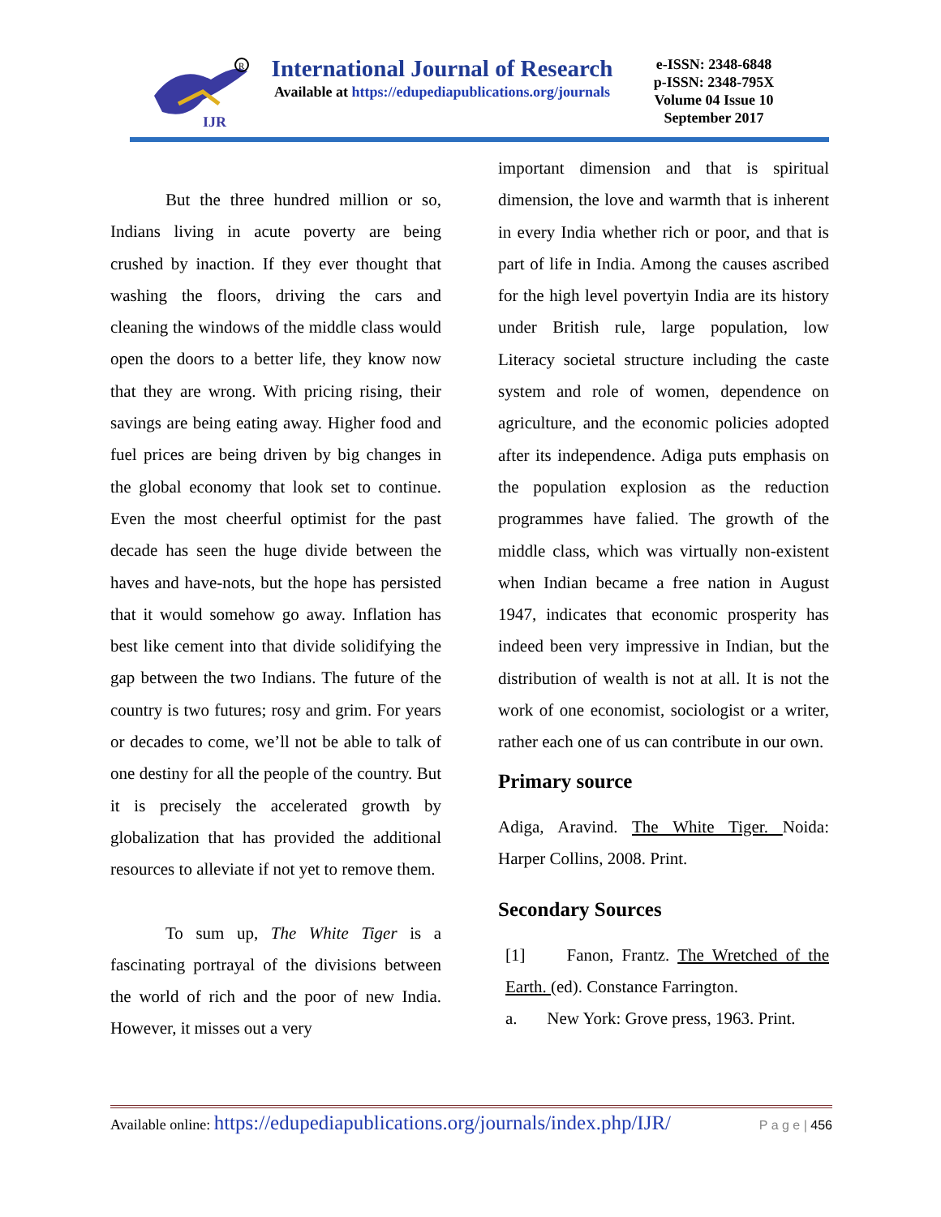IJR
R
International Journal of Research
Available at https://edupediapublications.org/journals
e-ISSN: 2348-6848
p-ISSN: 2348-795X
Volume 04 Issue 10
September 2017
But the three hundred million or so, Indians living in acute poverty are being crushed by inaction. If they ever thought that washing the floors, driving the cars and cleaning the windows of the middle class would open the doors to a better life, they know now that they are wrong. With pricing rising, their savings are being eating away. Higher food and fuel prices are being driven by big changes in the global economy that look set to continue. Even the most cheerful optimist for the past decade has seen the huge divide between the haves and have-nots, but the hope has persisted that it would somehow go away. Inflation has best like cement into that divide solidifying the gap between the two Indians. The future of the country is two futures; rosy and grim. For years or decades to come, we’ll not be able to talk of one destiny for all the people of the country. But it is precisely the accelerated growth by globalization that has provided the additional resources to alleviate if not yet to remove them.
To sum up, The White Tiger is a fascinating portrayal of the divisions between the world of rich and the poor of new India. However, it misses out a very
important dimension and that is spiritual dimension, the love and warmth that is inherent in every India whether rich or poor, and that is part of life in India. Among the causes ascribed for the high level povertyin India are its history under British rule, large population, low Literacy societal structure including the caste system and role of women, dependence on agriculture, and the economic policies adopted after its independence. Adiga puts emphasis on the population explosion as the reduction programmes have falied. The growth of the middle class, which was virtually non-existent when Indian became a free nation in August 1947, indicates that economic prosperity has indeed been very impressive in Indian, but the distribution of wealth is not at all. It is not the work of one economist, sociologist or a writer, rather each one of us can contribute in our own.
Primary source
Adiga, Aravind. The White Tiger. Noida: Harper Collins, 2008. Print.
Secondary Sources
[1] Fanon, Frantz. The Wretched of the Earth. (ed). Constance Farrington.
a. New York: Grove press, 1963. Print.
Available online: https://edupediapublications.org/journals/index.php/IJR/ P a g e | 456